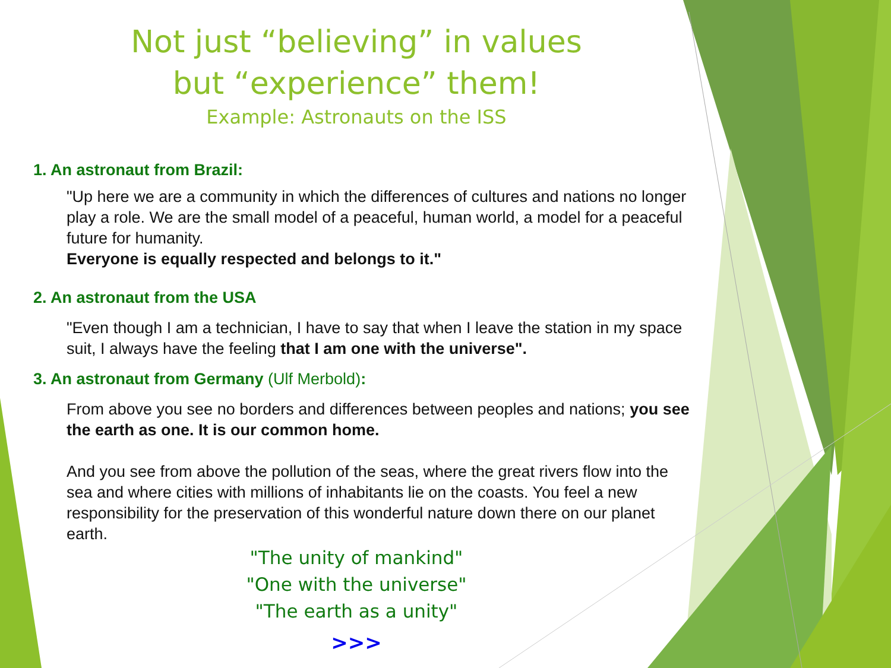Not just “believing” in values
but “experience” them!
Example: Astronauts on the ISS
1. An astronaut from Brazil:
"Up here we are a community in which the differences of cultures and nations no longer play a role. We are the small model of a peaceful, human world, a model for a peaceful future for humanity.
Everyone is equally respected and belongs to it."
2. An astronaut from the USA
"Even though I am a technician, I have to say that when I leave the station in my space suit, I always have the feeling that I am one with the universe".
3. An astronaut from Germany (Ulf Merbold):
From above you see no borders and differences between peoples and nations; you see the earth as one. It is our common home.
And you see from above the pollution of the seas, where the great rivers flow into the sea and where cities with millions of inhabitants lie on the coasts. You feel a new responsibility for the preservation of this wonderful nature down there on our planet earth.
"The unity of mankind"
"One with the universe"
"The earth as a unity"
>>>